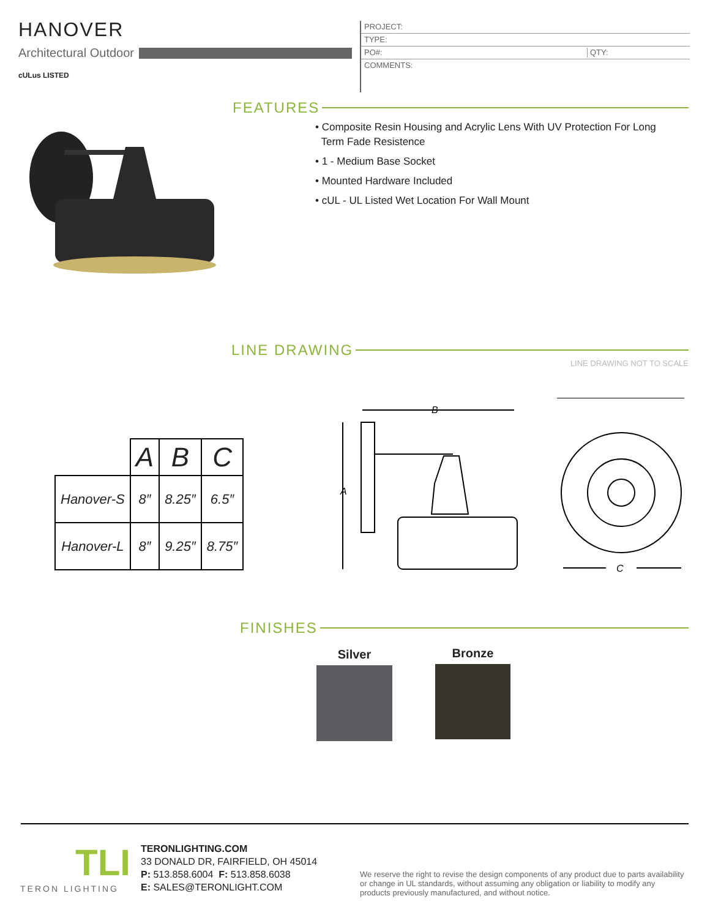HANOVER
Architectural Outdoor
cULus LISTED
PROJECT:
TYPE:
PO#: QTY:
COMMENTS:
FEATURES
• Composite Resin Housing and Acrylic Lens With UV Protection For Long
Term Fade Resistence
• 1 - Medium Base Socket
• Mounted Hardware Included
• cUL - UL Listed Wet Location For Wall Mount
LINE DRAWING
LINE DRAWING NOT TO SCALE
| | A | B | C |
| --- | --- | --- | --- |
| Hanover-S | 8″ | 8.25″ | 6.5″ |
| Hanover-L | 8″ | 9.25″ | 8.75″ |
B
A
C
FINISHES
Silver Bronze
TLI
TERON LIGHTING
TERONLIGHTING.COM
33 DONALD DR, FAIRFIELD, OH 45014
P: 513.858.6004 F: 513.858.6038
E: SALES@TERONLIGHT.COM
We reserve the right to revise the design components of any product due to parts availability or change in UL standards, without assuming any obligation or liability to modify any products previously manufactured, and without notice.